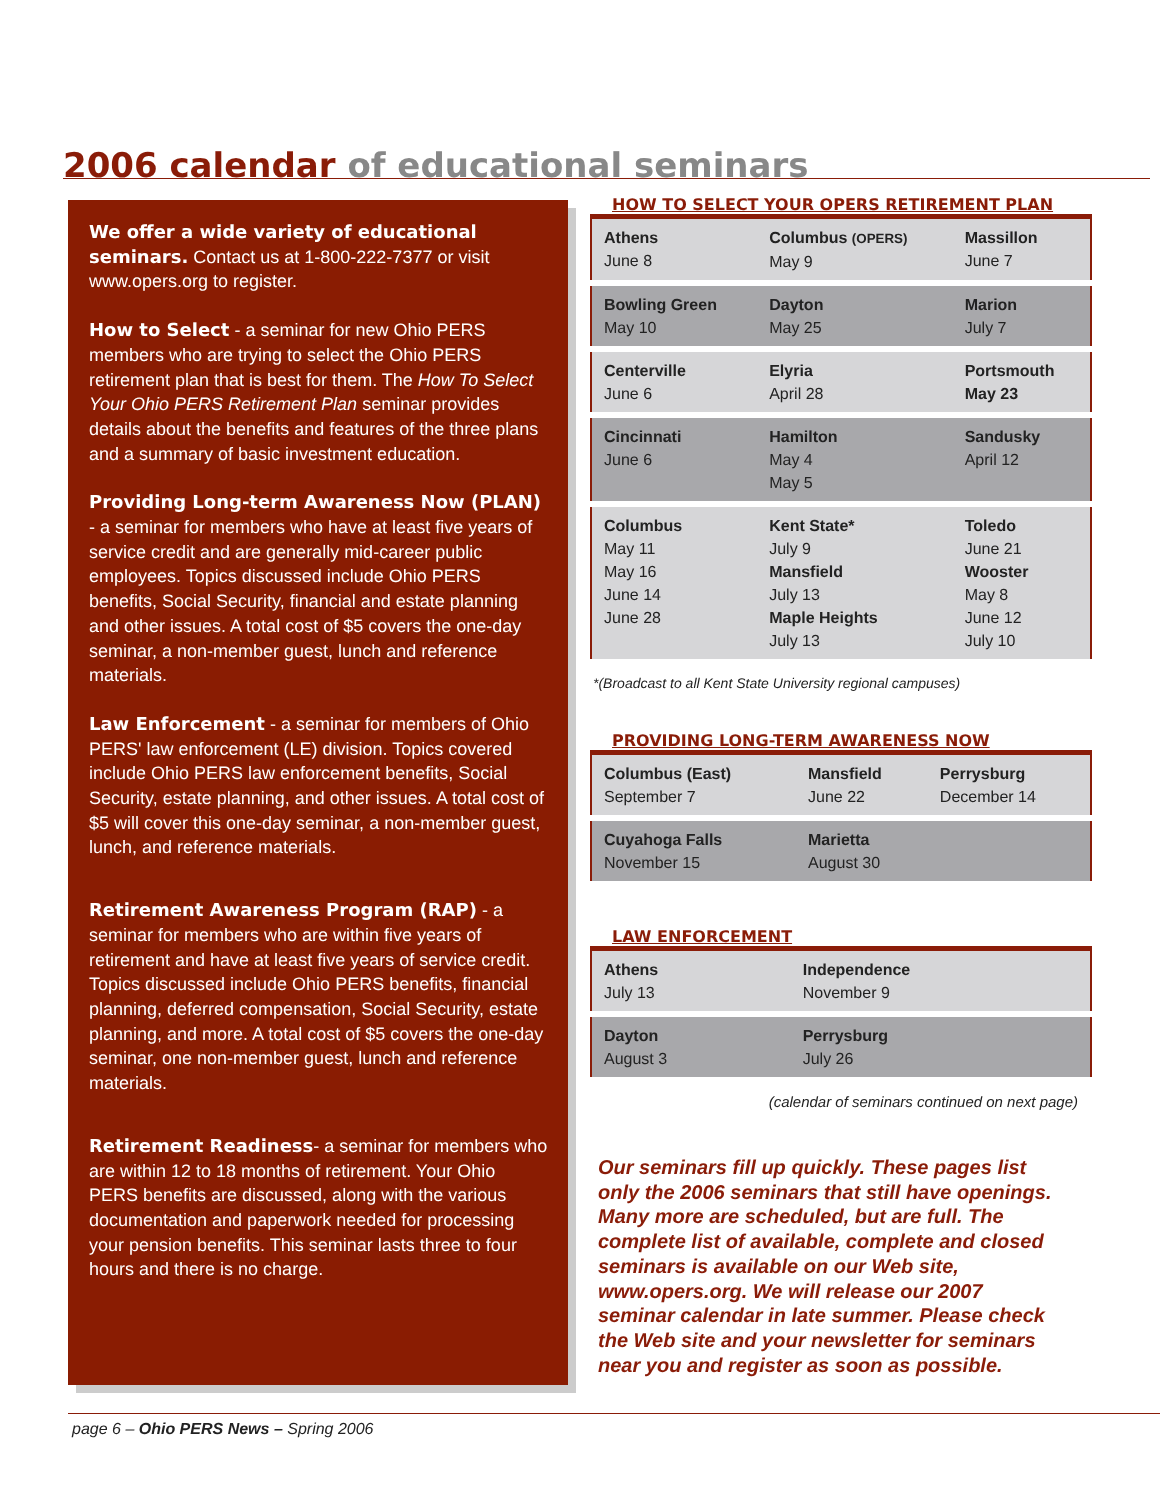2006 calendar of educational seminars
We offer a wide variety of educational seminars. Contact us at 1-800-222-7377 or visit www.opers.org to register.
How to Select - a seminar for new Ohio PERS members who are trying to select the Ohio PERS retirement plan that is best for them. The How To Select Your Ohio PERS Retirement Plan seminar provides details about the benefits and features of the three plans and a summary of basic investment education.
Providing Long-term Awareness Now (PLAN) - a seminar for members who have at least five years of service credit and are generally mid-career public employees. Topics discussed include Ohio PERS benefits, Social Security, financial and estate planning and other issues. A total cost of $5 covers the one-day seminar, a non-member guest, lunch and reference materials.
Law Enforcement - a seminar for members of Ohio PERS' law enforcement (LE) division. Topics covered include Ohio PERS law enforcement benefits, Social Security, estate planning, and other issues. A total cost of $5 will cover this one-day seminar, a non-member guest, lunch, and reference materials.
Retirement Awareness Program (RAP) - a seminar for members who are within five years of retirement and have at least five years of service credit. Topics discussed include Ohio PERS benefits, financial planning, deferred compensation, Social Security, estate planning, and more. A total cost of $5 covers the one-day seminar, one non-member guest, lunch and reference materials.
Retirement Readiness- a seminar for members who are within 12 to 18 months of retirement. Your Ohio PERS benefits are discussed, along with the various documentation and paperwork needed for processing your pension benefits. This seminar lasts three to four hours and there is no charge.
HOW TO SELECT YOUR OPERS RETIREMENT PLAN
| Athens June 8 | Columbus (OPERS) May 9 | Massillon June 7 |
| Bowling Green May 10 | Dayton May 25 | Marion July 7 |
| Centerville June 6 | Elyria April 28 | Portsmouth May 23 |
| Cincinnati June 6 | Hamilton May 4 May 5 | Sandusky April 12 |
| Columbus May 11 May 16 June 14 June 28 | Kent State* July 9 Mansfield July 13 Maple Heights July 13 | Toledo June 21 Wooster May 8 June 12 July 10 |
*(Broadcast to all Kent State University regional campuses)
PROVIDING LONG-TERM AWARENESS NOW
| Columbus (East) September 7 | Mansfield June 22 | Perrysburg December 14 |
| Cuyahoga Falls November 15 | Marietta August 30 | |
LAW ENFORCEMENT
| Athens July 13 | Independence November 9 |
| Dayton August 3 | Perrysburg July 26 |
(calendar of seminars continued on next page)
Our seminars fill up quickly. These pages list only the 2006 seminars that still have openings. Many more are scheduled, but are full. The complete list of available, complete and closed seminars is available on our Web site, www.opers.org. We will release our 2007 seminar calendar in late summer. Please check the Web site and your newsletter for seminars near you and register as soon as possible.
page 6 – Ohio PERS News – Spring 2006